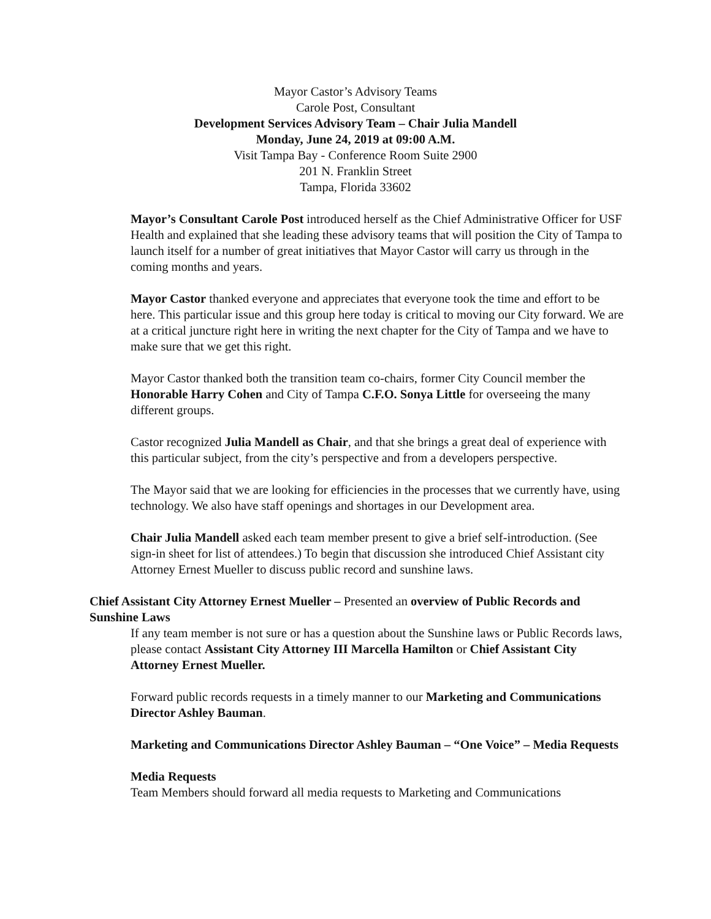Mayor Castor’s Advisory Teams
Carole Post, Consultant
Development Services Advisory Team – Chair Julia Mandell
Monday, June 24, 2019 at 09:00 A.M.
Visit Tampa Bay - Conference Room Suite 2900
201 N. Franklin Street
Tampa, Florida 33602
Mayor’s Consultant Carole Post introduced herself as the Chief Administrative Officer for USF Health and explained that she leading these advisory teams that will position the City of Tampa to launch itself for a number of great initiatives that Mayor Castor will carry us through in the coming months and years.
Mayor Castor thanked everyone and appreciates that everyone took the time and effort to be here. This particular issue and this group here today is critical to moving our City forward. We are at a critical juncture right here in writing the next chapter for the City of Tampa and we have to make sure that we get this right.
Mayor Castor thanked both the transition team co-chairs, former City Council member the Honorable Harry Cohen and City of Tampa C.F.O. Sonya Little for overseeing the many different groups.
Castor recognized Julia Mandell as Chair, and that she brings a great deal of experience with this particular subject, from the city’s perspective and from a developers perspective.
The Mayor said that we are looking for efficiencies in the processes that we currently have, using technology. We also have staff openings and shortages in our Development area.
Chair Julia Mandell asked each team member present to give a brief self-introduction. (See sign-in sheet for list of attendees.) To begin that discussion she introduced Chief Assistant city Attorney Ernest Mueller to discuss public record and sunshine laws.
Chief Assistant City Attorney Ernest Mueller – Presented an overview of Public Records and Sunshine Laws
If any team member is not sure or has a question about the Sunshine laws or Public Records laws, please contact Assistant City Attorney III Marcella Hamilton or Chief Assistant City Attorney Ernest Mueller.
Forward public records requests in a timely manner to our Marketing and Communications Director Ashley Bauman.
Marketing and Communications Director Ashley Bauman – “One Voice” – Media Requests
Media Requests
Team Members should forward all media requests to Marketing and Communications